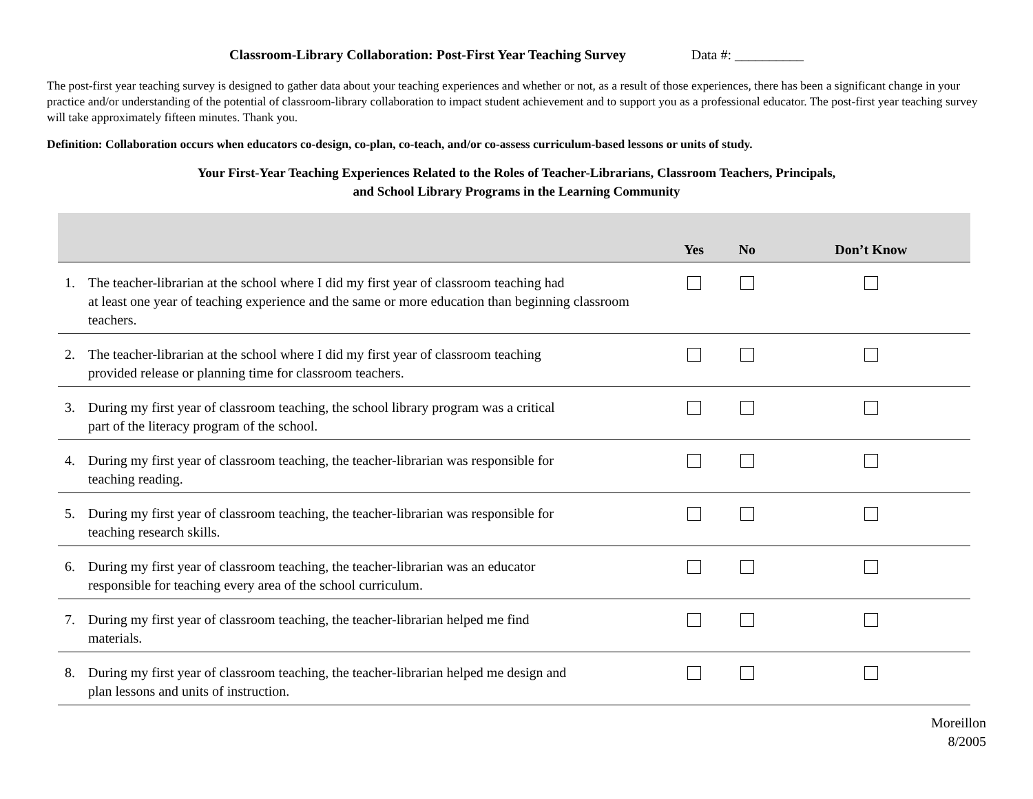Classroom-Library Collaboration: Post-First Year Teaching Survey Data #: __________
The post-first year teaching survey is designed to gather data about your teaching experiences and whether or not, as a result of those experiences, there has been a significant change in your practice and/or understanding of the potential of classroom-library collaboration to impact student achievement and to support you as a professional educator. The post-first year teaching survey will take approximately fifteen minutes. Thank you.
Definition: Collaboration occurs when educators co-design, co-plan, co-teach, and/or co-assess curriculum-based lessons or units of study.
Your First-Year Teaching Experiences Related to the Roles of Teacher-Librarians, Classroom Teachers, Principals,
and School Library Programs in the Learning Community
| | Yes | No | Don’t Know |
| --- | --- | --- | --- |
| 1. The teacher-librarian at the school where I did my first year of classroom teaching had at least one year of teaching experience and the same or more education than beginning classroom teachers. | | | |
| 2. The teacher-librarian at the school where I did my first year of classroom teaching provided release or planning time for classroom teachers. | | | |
| 3. During my first year of classroom teaching, the school library program was a critical part of the literacy program of the school. | | | |
| 4. During my first year of classroom teaching, the teacher-librarian was responsible for teaching reading. | | | |
| 5. During my first year of classroom teaching, the teacher-librarian was responsible for teaching research skills. | | | |
| 6. During my first year of classroom teaching, the teacher-librarian was an educator responsible for teaching every area of the school curriculum. | | | |
| 7. During my first year of classroom teaching, the teacher-librarian helped me find materials. | | | |
| 8. During my first year of classroom teaching, the teacher-librarian helped me design and plan lessons and units of instruction. | | | |
Moreillon
8/2005